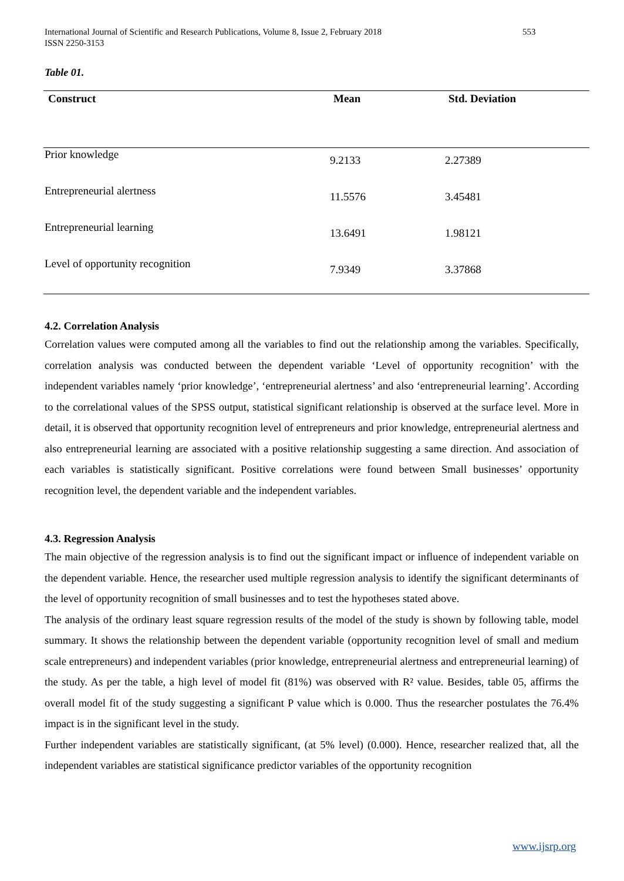International Journal of Scientific and Research Publications, Volume 8, Issue 2, February 2018
ISSN 2250-3153
553
Table 01.
| Construct | Mean | Std. Deviation |
| --- | --- | --- |
| Prior knowledge | 9.2133 | 2.27389 |
| Entrepreneurial alertness | 11.5576 | 3.45481 |
| Entrepreneurial learning | 13.6491 | 1.98121 |
| Level of opportunity recognition | 7.9349 | 3.37868 |
4.2. Correlation Analysis
Correlation values were computed among all the variables to find out the relationship among the variables. Specifically, correlation analysis was conducted between the dependent variable ‘Level of opportunity recognition’ with the independent variables namely ‘prior knowledge’, ‘entrepreneurial alertness’ and also ‘entrepreneurial learning’. According to the correlational values of the SPSS output, statistical significant relationship is observed at the surface level. More in detail, it is observed that opportunity recognition level of entrepreneurs and prior knowledge, entrepreneurial alertness and also entrepreneurial learning are associated with a positive relationship suggesting a same direction. And association of each variables is statistically significant. Positive correlations were found between Small businesses’ opportunity recognition level, the dependent variable and the independent variables.
4.3. Regression Analysis
The main objective of the regression analysis is to find out the significant impact or influence of independent variable on the dependent variable. Hence, the researcher used multiple regression analysis to identify the significant determinants of the level of opportunity recognition of small businesses and to test the hypotheses stated above.
The analysis of the ordinary least square regression results of the model of the study is shown by following table, model summary. It shows the relationship between the dependent variable (opportunity recognition level of small and medium scale entrepreneurs) and independent variables (prior knowledge, entrepreneurial alertness and entrepreneurial learning) of the study. As per the table, a high level of model fit (81%) was observed with R² value. Besides, table 05, affirms the overall model fit of the study suggesting a significant P value which is 0.000. Thus the researcher postulates the 76.4% impact is in the significant level in the study.
Further independent variables are statistically significant, (at 5% level) (0.000). Hence, researcher realized that, all the independent variables are statistical significance predictor variables of the opportunity recognition
www.ijsrp.org